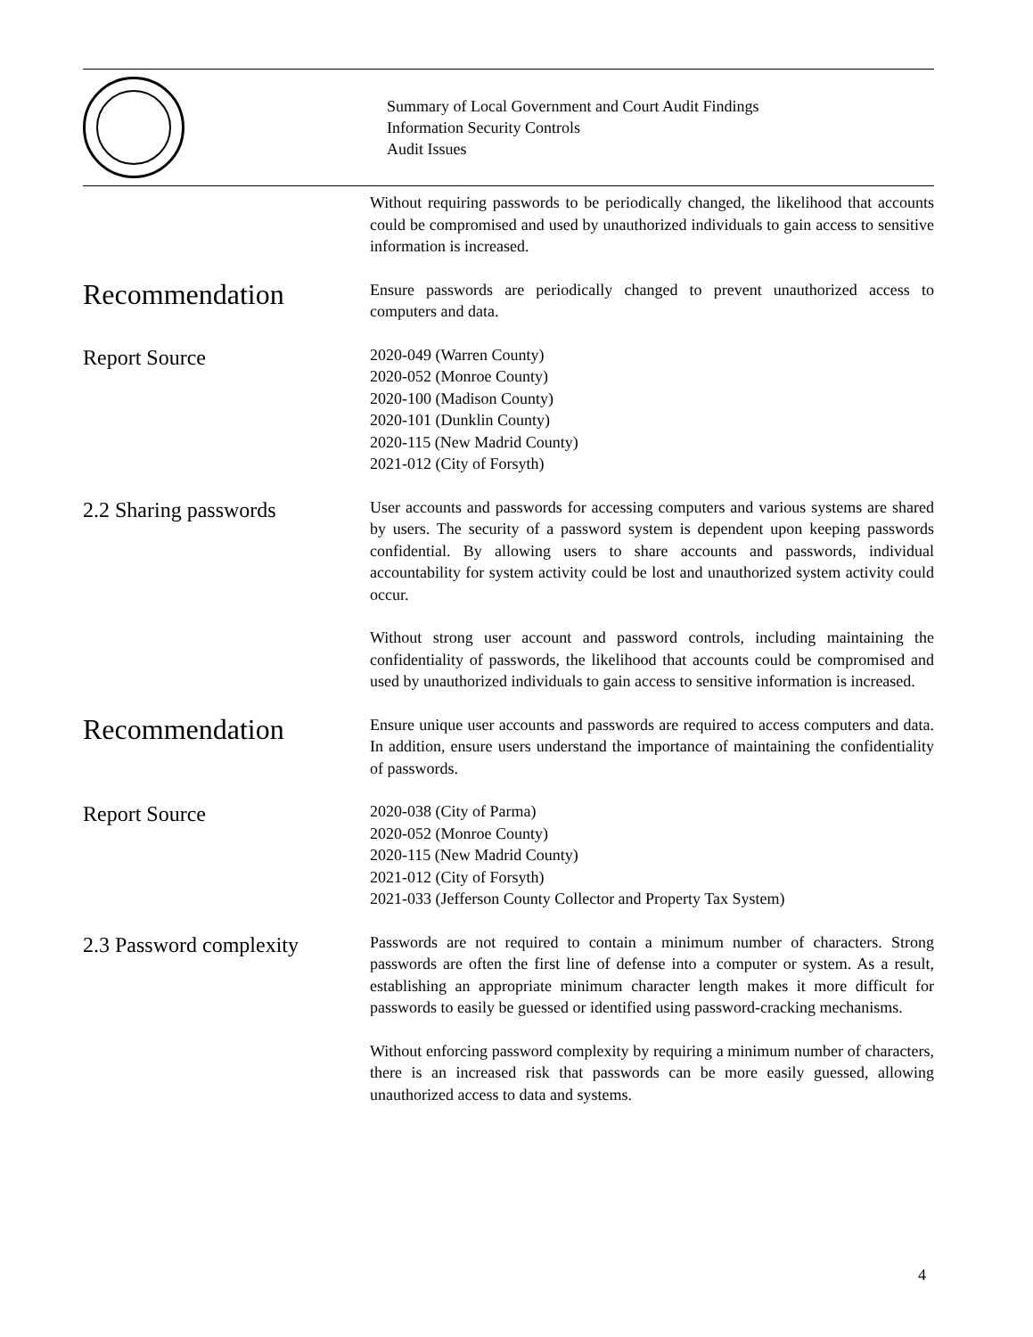Summary of Local Government and Court Audit Findings
Information Security Controls
Audit Issues
Without requiring passwords to be periodically changed, the likelihood that accounts could be compromised and used by unauthorized individuals to gain access to sensitive information is increased.
Recommendation
Ensure passwords are periodically changed to prevent unauthorized access to computers and data.
Report Source
2020-049 (Warren County)
2020-052 (Monroe County)
2020-100 (Madison County)
2020-101 (Dunklin County)
2020-115 (New Madrid County)
2021-012 (City of Forsyth)
2.2 Sharing passwords
User accounts and passwords for accessing computers and various systems are shared by users. The security of a password system is dependent upon keeping passwords confidential. By allowing users to share accounts and passwords, individual accountability for system activity could be lost and unauthorized system activity could occur.
Without strong user account and password controls, including maintaining the confidentiality of passwords, the likelihood that accounts could be compromised and used by unauthorized individuals to gain access to sensitive information is increased.
Recommendation
Ensure unique user accounts and passwords are required to access computers and data. In addition, ensure users understand the importance of maintaining the confidentiality of passwords.
Report Source
2020-038 (City of Parma)
2020-052 (Monroe County)
2020-115 (New Madrid County)
2021-012 (City of Forsyth)
2021-033 (Jefferson County Collector and Property Tax System)
2.3 Password complexity
Passwords are not required to contain a minimum number of characters. Strong passwords are often the first line of defense into a computer or system. As a result, establishing an appropriate minimum character length makes it more difficult for passwords to easily be guessed or identified using password-cracking mechanisms.
Without enforcing password complexity by requiring a minimum number of characters, there is an increased risk that passwords can be more easily guessed, allowing unauthorized access to data and systems.
4